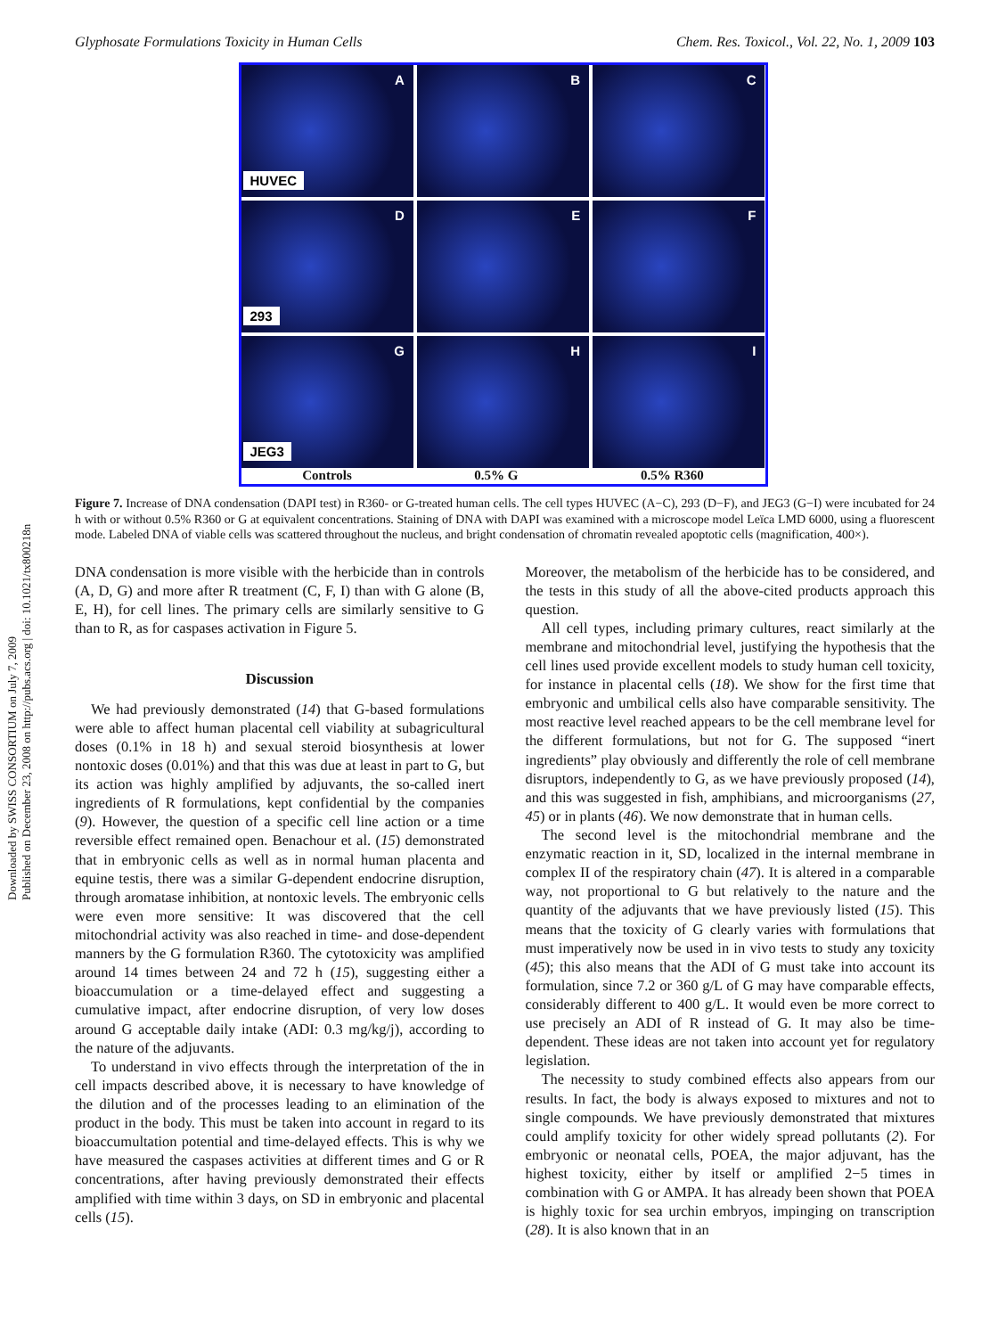Glyphosate Formulations Toxicity in Human Cells Chem. Res. Toxicol., Vol. 22, No. 1, 2009 103
Downloaded by SWISS CONSORTIUM on July 7, 2009
Published on December 23, 2008 on http://pubs.acs.org | doi: 10.1021/tx800218n
A
HUVEC
B
C
D
293
E
F
G
JEG3
H
I
Controls 0.5% G 0.5% R360
Figure 7. Increase of DNA condensation (DAPI test) in R360- or G-treated human cells. The cell types HUVEC (A−C), 293 (D−F), and JEG3 (G−I) were incubated for 24 h with or without 0.5% R360 or G at equivalent concentrations. Staining of DNA with DAPI was examined with a microscope model Leïca LMD 6000, using a fluorescent mode. Labeled DNA of viable cells was scattered throughout the nucleus, and bright condensation of chromatin revealed apoptotic cells (magnification, 400×).
DNA condensation is more visible with the herbicide than in controls (A, D, G) and more after R treatment (C, F, I) than with G alone (B, E, H), for cell lines. The primary cells are similarly sensitive to G than to R, as for caspases activation in Figure 5.
Discussion
We had previously demonstrated (14) that G-based formulations were able to affect human placental cell viability at subagricultural doses (0.1% in 18 h) and sexual steroid biosynthesis at lower nontoxic doses (0.01%) and that this was due at least in part to G, but its action was highly amplified by adjuvants, the so-called inert ingredients of R formulations, kept confidential by the companies (9). However, the question of a specific cell line action or a time reversible effect remained open. Benachour et al. (15) demonstrated that in embryonic cells as well as in normal human placenta and equine testis, there was a similar G-dependent endocrine disruption, through aromatase inhibition, at nontoxic levels. The embryonic cells were even more sensitive: It was discovered that the cell mitochondrial activity was also reached in time- and dose-dependent manners by the G formulation R360. The cytotoxicity was amplified around 14 times between 24 and 72 h (15), suggesting either a bioaccumulation or a time-delayed effect and suggesting a cumulative impact, after endocrine disruption, of very low doses around G acceptable daily intake (ADI: 0.3 mg/kg/j), according to the nature of the adjuvants.
To understand in vivo effects through the interpretation of the in cell impacts described above, it is necessary to have knowledge of the dilution and of the processes leading to an elimination of the product in the body. This must be taken into account in regard to its bioaccumultation potential and time-delayed effects. This is why we have measured the caspases activities at different times and G or R concentrations, after having previously demonstrated their effects amplified with time within 3 days, on SD in embryonic and placental cells (15).
Moreover, the metabolism of the herbicide has to be considered, and the tests in this study of all the above-cited products approach this question.
All cell types, including primary cultures, react similarly at the membrane and mitochondrial level, justifying the hypothesis that the cell lines used provide excellent models to study human cell toxicity, for instance in placental cells (18). We show for the first time that embryonic and umbilical cells also have comparable sensitivity. The most reactive level reached appears to be the cell membrane level for the different formulations, but not for G. The supposed “inert ingredients” play obviously and differently the role of cell membrane disruptors, independently to G, as we have previously proposed (14), and this was suggested in fish, amphibians, and microorganisms (27, 45) or in plants (46). We now demonstrate that in human cells.
The second level is the mitochondrial membrane and the enzymatic reaction in it, SD, localized in the internal membrane in complex II of the respiratory chain (47). It is altered in a comparable way, not proportional to G but relatively to the nature and the quantity of the adjuvants that we have previously listed (15). This means that the toxicity of G clearly varies with formulations that must imperatively now be used in in vivo tests to study any toxicity (45); this also means that the ADI of G must take into account its formulation, since 7.2 or 360 g/L of G may have comparable effects, considerably different to 400 g/L. It would even be more correct to use precisely an ADI of R instead of G. It may also be time-dependent. These ideas are not taken into account yet for regulatory legislation.
The necessity to study combined effects also appears from our results. In fact, the body is always exposed to mixtures and not to single compounds. We have previously demonstrated that mixtures could amplify toxicity for other widely spread pollutants (2). For embryonic or neonatal cells, POEA, the major adjuvant, has the highest toxicity, either by itself or amplified 2−5 times in combination with G or AMPA. It has already been shown that POEA is highly toxic for sea urchin embryos, impinging on transcription (28). It is also known that in an